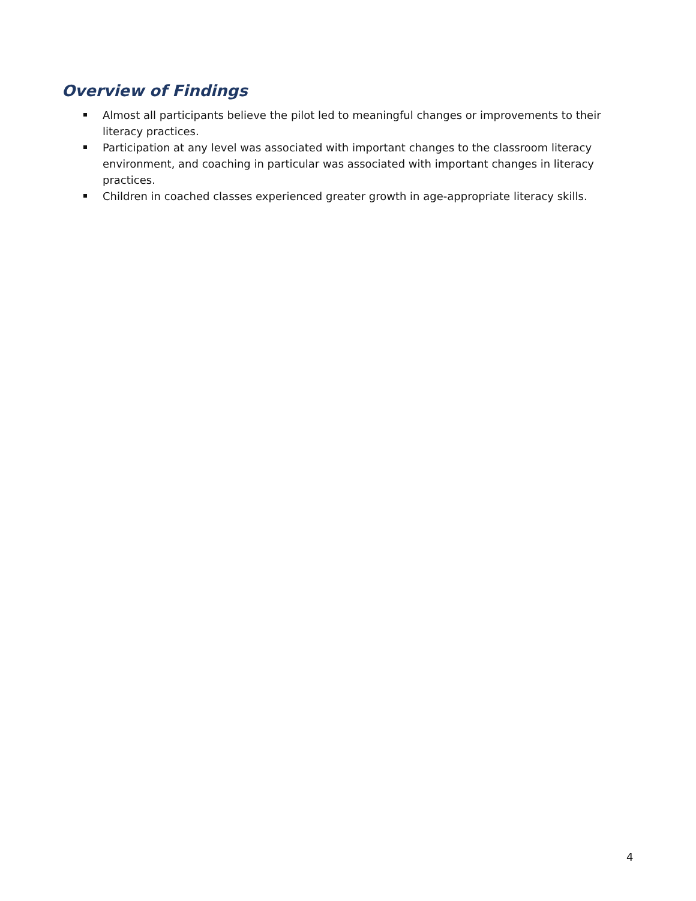Overview of Findings
Almost all participants believe the pilot led to meaningful changes or improvements to their literacy practices.
Participation at any level was associated with important changes to the classroom literacy environment, and coaching in particular was associated with important changes in literacy practices.
Children in coached classes experienced greater growth in age-appropriate literacy skills.
4